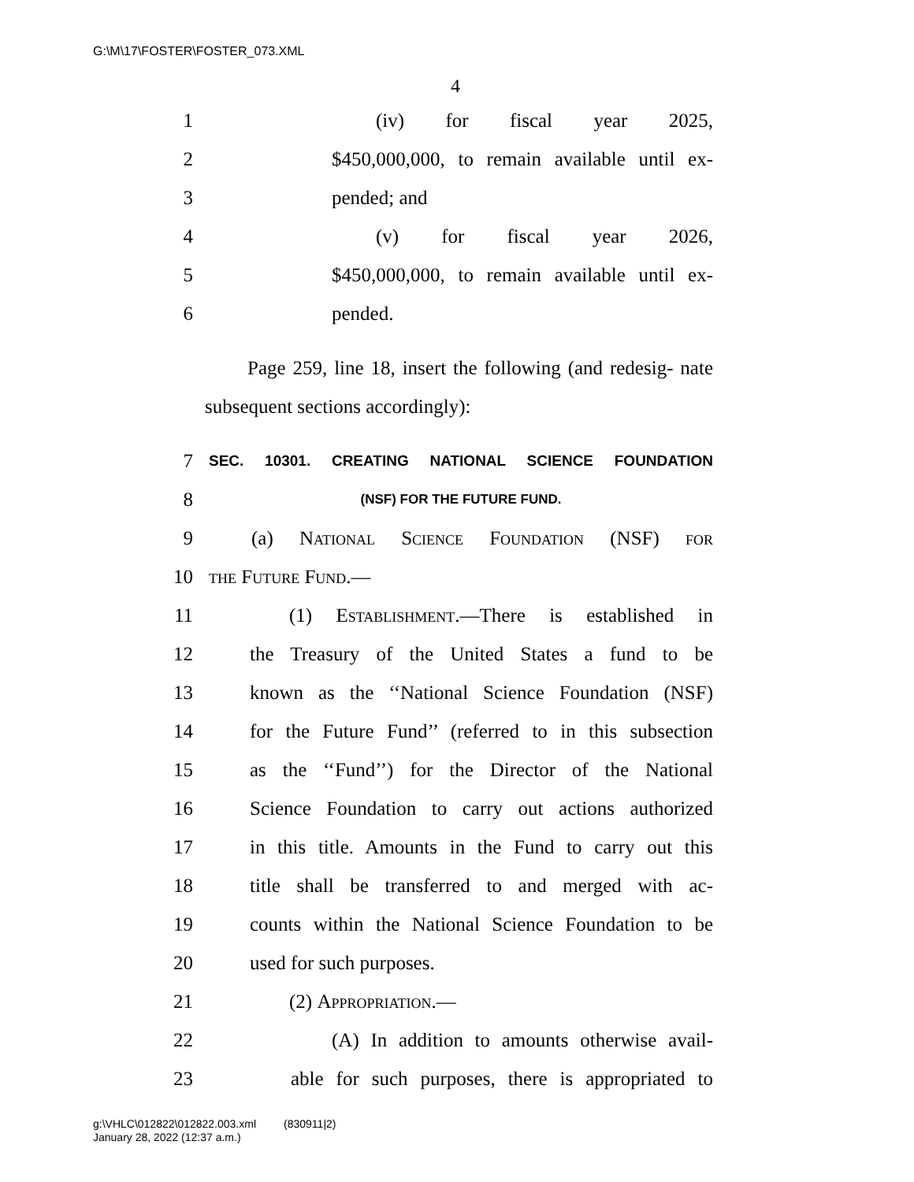G:\M\17\FOSTER\FOSTER_073.XML
4
1 (iv) for fiscal year 2025,
2
$450,000,000, to remain available until ex-
3 pended; and
4 (v) for fiscal year 2026,
5
$450,000,000, to remain available until ex-
6 pended.
Page 259, line 18, insert the following (and redesig- nate subsequent sections accordingly):
7
SEC. 10301. CREATING NATIONAL SCIENCE FOUNDATION
8
(NSF) FOR THE FUTURE FUND.
9
(a) National Science Foundation (NSF) for
10 the Future Fund.—
11
(1) Establishment.—There is established in
12
the Treasury of the United States a fund to be
13
known as the ‘‘National Science Foundation (NSF)
14
for the Future Fund’’ (referred to in this subsection
15
as the ‘‘Fund’’) for the Director of the National
16
Science Foundation to carry out actions authorized
17
in this title. Amounts in the Fund to carry out this
18
title shall be transferred to and merged with ac-
19
counts within the National Science Foundation to be
20 used for such purposes.
21 (2) Appropriation.—
22
(A) In addition to amounts otherwise avail-
23
able for such purposes, there is appropriated to
g:\VHLC\012822\012822.003.xml (830911|2)
January 28, 2022 (12:37 a.m.)